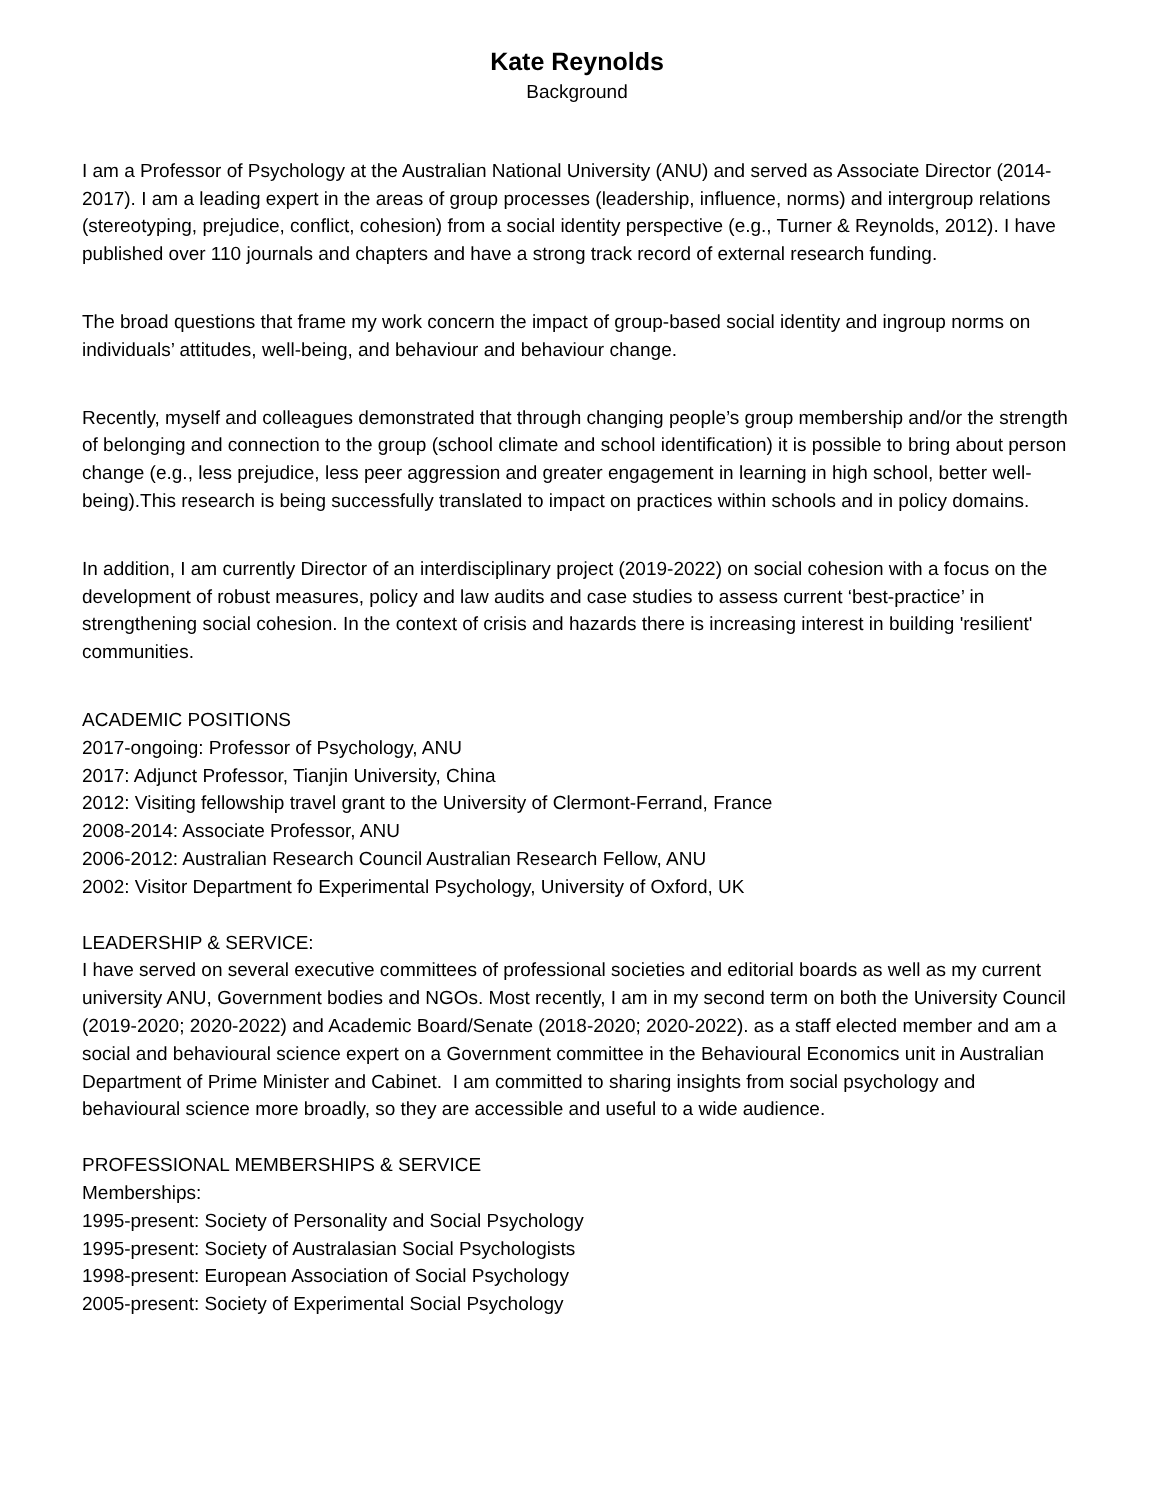Kate Reynolds
Background
I am a Professor of Psychology at the Australian National University (ANU) and served as Associate Director (2014-2017). I am a leading expert in the areas of group processes (leadership, influence, norms) and intergroup relations (stereotyping, prejudice, conflict, cohesion) from a social identity perspective (e.g., Turner & Reynolds, 2012). I have published over 110 journals and chapters and have a strong track record of external research funding.
The broad questions that frame my work concern the impact of group-based social identity and ingroup norms on individuals’ attitudes, well-being, and behaviour and behaviour change.
Recently, myself and colleagues demonstrated that through changing people’s group membership and/or the strength of belonging and connection to the group (school climate and school identification) it is possible to bring about person change (e.g., less prejudice, less peer aggression and greater engagement in learning in high school, better well-being).This research is being successfully translated to impact on practices within schools and in policy domains.
In addition, I am currently Director of an interdisciplinary project (2019-2022) on social cohesion with a focus on the development of robust measures, policy and law audits and case studies to assess current ‘best-practice’ in strengthening social cohesion. In the context of crisis and hazards there is increasing interest in building 'resilient' communities.
ACADEMIC POSITIONS
2017-ongoing: Professor of Psychology, ANU
2017: Adjunct Professor, Tianjin University, China
2012: Visiting fellowship travel grant to the University of Clermont-Ferrand, France
2008-2014: Associate Professor, ANU
2006-2012: Australian Research Council Australian Research Fellow, ANU
2002: Visitor Department fo Experimental Psychology, University of Oxford, UK
LEADERSHIP & SERVICE:
I have served on several executive committees of professional societies and editorial boards as well as my current university ANU, Government bodies and NGOs. Most recently, I am in my second term on both the University Council (2019-2020; 2020-2022) and Academic Board/Senate (2018-2020; 2020-2022). as a staff elected member and am a social and behavioural science expert on a Government committee in the Behavioural Economics unit in Australian Department of Prime Minister and Cabinet. I am committed to sharing insights from social psychology and behavioural science more broadly, so they are accessible and useful to a wide audience.
PROFESSIONAL MEMBERSHIPS & SERVICE
Memberships:
1995-present: Society of Personality and Social Psychology
1995-present: Society of Australasian Social Psychologists
1998-present: European Association of Social Psychology
2005-present: Society of Experimental Social Psychology